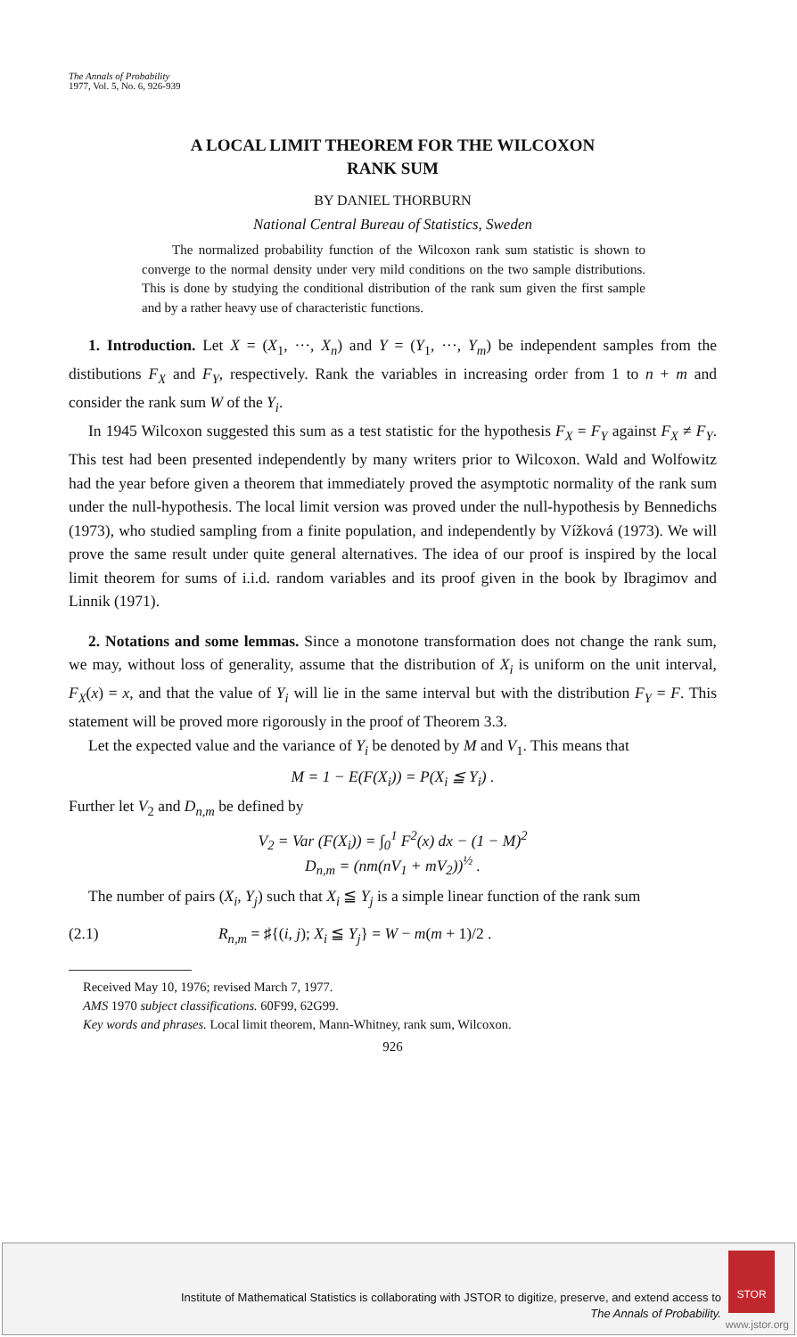The Annals of Probability
1977, Vol. 5, No. 6, 926-939
A LOCAL LIMIT THEOREM FOR THE WILCOXON
RANK SUM
BY DANIEL THORBURN
National Central Bureau of Statistics, Sweden
The normalized probability function of the Wilcoxon rank sum statistic is shown to converge to the normal density under very mild conditions on the two sample distributions. This is done by studying the conditional distribution of the rank sum given the first sample and by a rather heavy use of characteristic functions.
1. Introduction. Let X = (X<sub>1</sub>, ···, X<sub>n</sub>) and Y = (Y<sub>1</sub>, ···, Y<sub>m</sub>) be independent samples from the distibutions F<sub>X</sub> and F<sub>Y</sub>, respectively. Rank the variables in increasing order from 1 to n + m and consider the rank sum W of the Y<sub>i</sub>.
In 1945 Wilcoxon suggested this sum as a test statistic for the hypothesis F<sub>X</sub> = F<sub>Y</sub> against F<sub>X</sub> ≠ F<sub>Y</sub>. This test had been presented independently by many writers prior to Wilcoxon. Wald and Wolfowitz had the year before given a theorem that immediately proved the asymptotic normality of the rank sum under the null-hypothesis. The local limit version was proved under the null-hypothesis by Bennedichs (1973), who studied sampling from a finite population, and independently by Vížková (1973). We will prove the same result under quite general alternatives. The idea of our proof is inspired by the local limit theorem for sums of i.i.d. random variables and its proof given in the book by Ibragimov and Linnik (1971).
2. Notations and some lemmas. Since a monotone transformation does not change the rank sum, we may, without loss of generality, assume that the distribution of X<sub>i</sub> is uniform on the unit interval, F<sub>X</sub>(x) = x, and that the value of Y<sub>i</sub> will lie in the same interval but with the distribution F<sub>Y</sub> = F. This statement will be proved more rigorously in the proof of Theorem 3.3.
Let the expected value and the variance of Y<sub>i</sub> be denoted by M and V<sub>1</sub>. This means that
M = 1 − E(F(X<sub>i</sub>)) = P(X<sub>i</sub> ≦ Y<sub>i</sub>) .
Further let V<sub>2</sub> and D<sub>n,m</sub> be defined by
V<sub>2</sub> = Var (F(X<sub>i</sub>)) = ∫<sub>0</sub><sup>1</sup> F<sup>2</sup>(x) dx − (1 − M)<sup>2</sup>
D<sub>n,m</sub> = (nm(nV<sub>1</sub> + mV<sub>2</sub>))<sup>½</sup> .
The number of pairs (X<sub>i</sub>, Y<sub>j</sub>) such that X<sub>i</sub> ≦ Y<sub>j</sub> is a simple linear function of the rank sum
(2.1) R<sub>n,m</sub> = ♯{(i, j); X<sub>i</sub> ≦ Y<sub>j</sub>} = W − m(m + 1)/2 .
Received May 10, 1976; revised March 7, 1977.
AMS 1970 subject classifications. 60F99, 62G99.
Key words and phrases. Local limit theorem, Mann-Whitney, rank sum, Wilcoxon.
926
Institute of Mathematical Statistics is collaborating with JSTOR to digitize, preserve, and extend access to
The Annals of Probability.
STOR
www.jstor.org